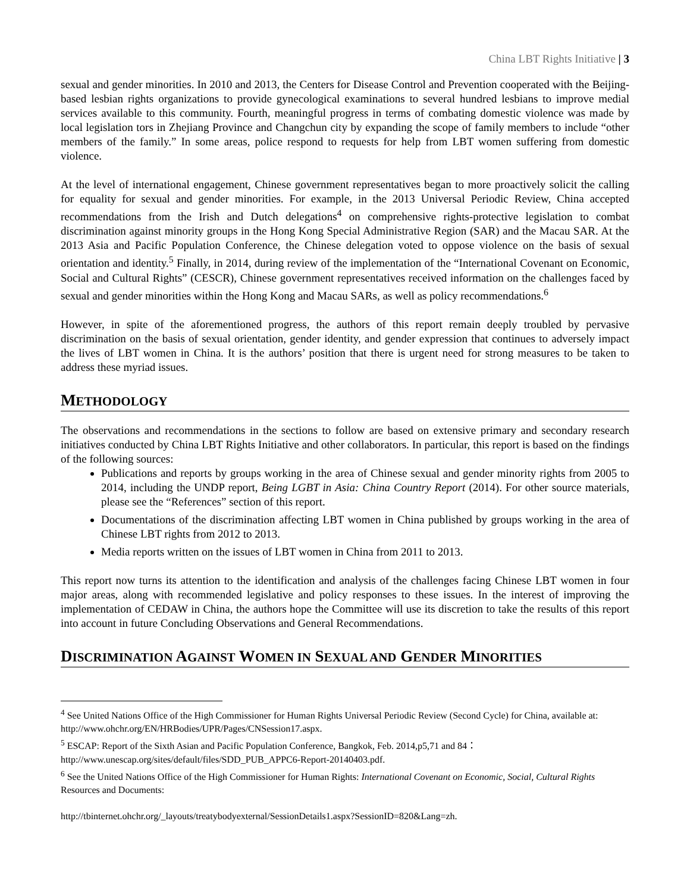China LBT Rights Initiative | 3
sexual and gender minorities. In 2010 and 2013, the Centers for Disease Control and Prevention cooperated with the Beijing-based lesbian rights organizations to provide gynecological examinations to several hundred lesbians to improve medial services available to this community. Fourth, meaningful progress in terms of combating domestic violence was made by local legislation tors in Zhejiang Province and Changchun city by expanding the scope of family members to include “other members of the family.” In some areas, police respond to requests for help from LBT women suffering from domestic violence.
At the level of international engagement, Chinese government representatives began to more proactively solicit the calling for equality for sexual and gender minorities. For example, in the 2013 Universal Periodic Review, China accepted recommendations from the Irish and Dutch delegations<sup>4</sup> on comprehensive rights-protective legislation to combat discrimination against minority groups in the Hong Kong Special Administrative Region (SAR) and the Macau SAR. At the 2013 Asia and Pacific Population Conference, the Chinese delegation voted to oppose violence on the basis of sexual orientation and identity.<sup>5</sup> Finally, in 2014, during review of the implementation of the “International Covenant on Economic, Social and Cultural Rights” (CESCR), Chinese government representatives received information on the challenges faced by sexual and gender minorities within the Hong Kong and Macau SARs, as well as policy recommendations.<sup>6</sup>
However, in spite of the aforementioned progress, the authors of this report remain deeply troubled by pervasive discrimination on the basis of sexual orientation, gender identity, and gender expression that continues to adversely impact the lives of LBT women in China. It is the authors’ position that there is urgent need for strong measures to be taken to address these myriad issues.
METHODOLOGY
The observations and recommendations in the sections to follow are based on extensive primary and secondary research initiatives conducted by China LBT Rights Initiative and other collaborators. In particular, this report is based on the findings of the following sources:
Publications and reports by groups working in the area of Chinese sexual and gender minority rights from 2005 to 2014, including the UNDP report, Being LGBT in Asia: China Country Report (2014). For other source materials, please see the “References” section of this report.
Documentations of the discrimination affecting LBT women in China published by groups working in the area of Chinese LBT rights from 2012 to 2013.
Media reports written on the issues of LBT women in China from 2011 to 2013.
This report now turns its attention to the identification and analysis of the challenges facing Chinese LBT women in four major areas, along with recommended legislative and policy responses to these issues. In the interest of improving the implementation of CEDAW in China, the authors hope the Committee will use its discretion to take the results of this report into account in future Concluding Observations and General Recommendations.
DISCRIMINATION AGAINST WOMEN IN SEXUAL AND GENDER MINORITIES
<sup>4</sup> See United Nations Office of the High Commissioner for Human Rights Universal Periodic Review (Second Cycle) for China, available at: http://www.ohchr.org/EN/HRBodies/UPR/Pages/CNSession17.aspx.
<sup>5</sup> ESCAP: Report of the Sixth Asian and Pacific Population Conference, Bangkok, Feb. 2014,p5,71 and 84：http://www.unescap.org/sites/default/files/SDD_PUB_APPC6-Report-20140403.pdf.
<sup>6</sup> See the United Nations Office of the High Commissioner for Human Rights: International Covenant on Economic, Social, Cultural Rights Resources and Documents:
http://tbinternet.ohchr.org/_layouts/treatybodyexternal/SessionDetails1.aspx?SessionID=820&Lang=zh.